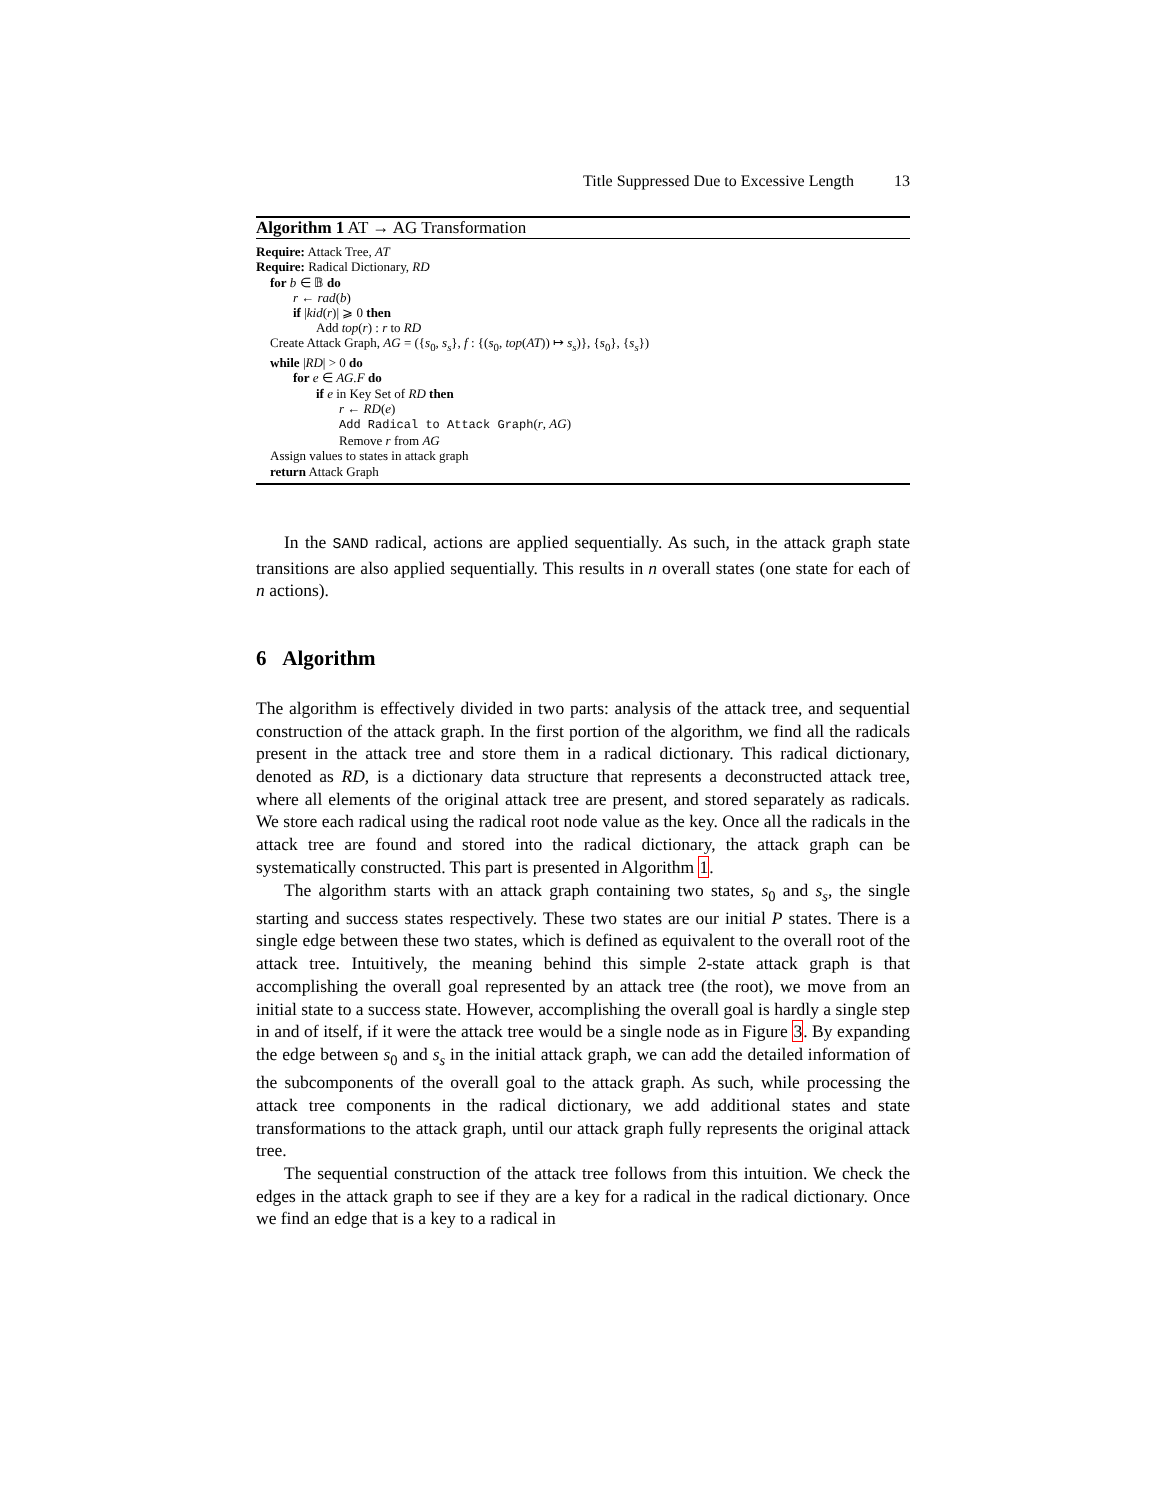Title Suppressed Due to Excessive Length 13
Algorithm 1 AT → AG Transformation
Require: Attack Tree, AT
Require: Radical Dictionary, RD
for b ∈ 𝔹 do
r ← rad(b)
if |kid(r)| ⩾ 0 then
Add top(r) : r to RD
Create Attack Graph, AG = ({s<sub>0</sub>, s<sub>s</sub>}, f : {(s<sub>0</sub>, top(AT)) ↦ s<sub>s</sub>)}, {s<sub>0</sub>}, {s<sub>s</sub>})
while |RD| > 0 do
for e ∈ AG.F do
if e in Key Set of RD then
r ← RD(e)
Add Radical to Attack Graph(r, AG)
Remove r from AG
Assign values to states in attack graph
return Attack Graph
In the SAND radical, actions are applied sequentially. As such, in the attack graph state transitions are also applied sequentially. This results in n overall states (one state for each of n actions).
6 Algorithm
The algorithm is effectively divided in two parts: analysis of the attack tree, and sequential construction of the attack graph. In the first portion of the algorithm, we find all the radicals present in the attack tree and store them in a radical dictionary. This radical dictionary, denoted as RD, is a dictionary data structure that represents a deconstructed attack tree, where all elements of the original attack tree are present, and stored separately as radicals. We store each radical using the radical root node value as the key. Once all the radicals in the attack tree are found and stored into the radical dictionary, the attack graph can be systematically constructed. This part is presented in Algorithm 1.
The algorithm starts with an attack graph containing two states, s<sub>0</sub> and s<sub>s</sub>, the single starting and success states respectively. These two states are our initial P states. There is a single edge between these two states, which is defined as equivalent to the overall root of the attack tree. Intuitively, the meaning behind this simple 2-state attack graph is that accomplishing the overall goal represented by an attack tree (the root), we move from an initial state to a success state. However, accomplishing the overall goal is hardly a single step in and of itself, if it were the attack tree would be a single node as in Figure 3. By expanding the edge between s<sub>0</sub> and s<sub>s</sub> in the initial attack graph, we can add the detailed information of the subcomponents of the overall goal to the attack graph. As such, while processing the attack tree components in the radical dictionary, we add additional states and state transformations to the attack graph, until our attack graph fully represents the original attack tree.
The sequential construction of the attack tree follows from this intuition. We check the edges in the attack graph to see if they are a key for a radical in the radical dictionary. Once we find an edge that is a key to a radical in